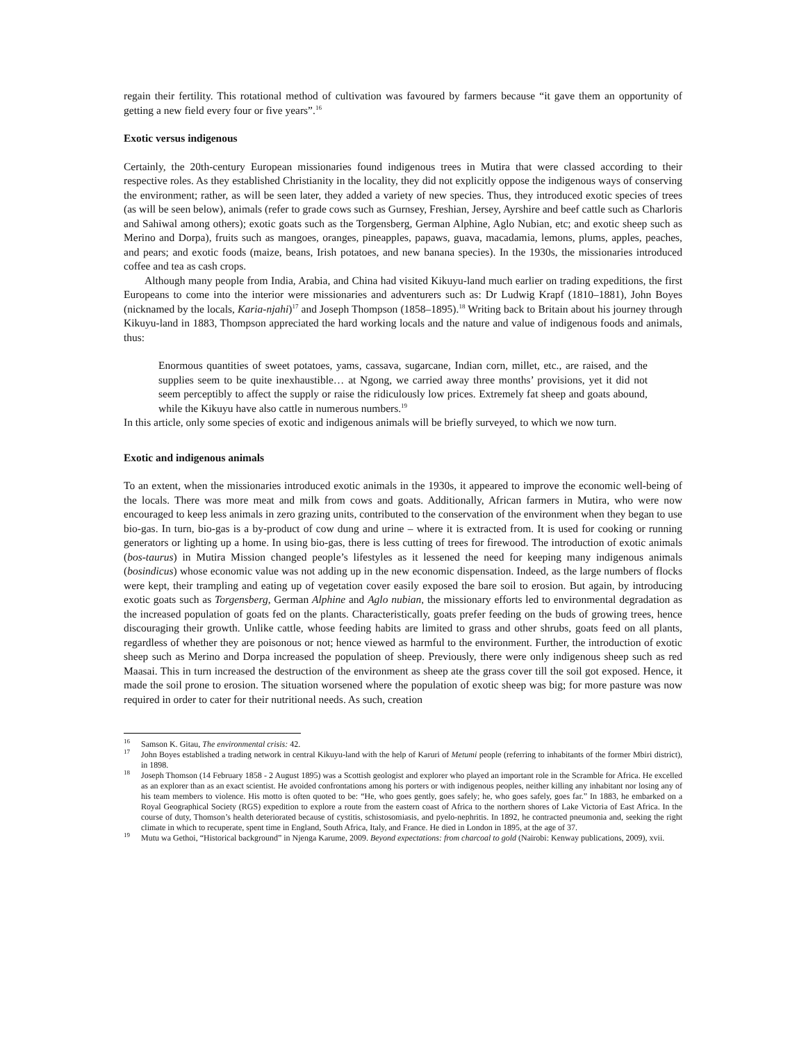regain their fertility. This rotational method of cultivation was favoured by farmers because “it gave them an opportunity of getting a new field every four or five years”.<sup>16</sup>
Exotic versus indigenous
Certainly, the 20th-century European missionaries found indigenous trees in Mutira that were classed according to their respective roles. As they established Christianity in the locality, they did not explicitly oppose the indigenous ways of conserving the environment; rather, as will be seen later, they added a variety of new species. Thus, they introduced exotic species of trees (as will be seen below), animals (refer to grade cows such as Gurnsey, Freshian, Jersey, Ayrshire and beef cattle such as Charloris and Sahiwal among others); exotic goats such as the Torgensberg, German Alphine, Aglo Nubian, etc; and exotic sheep such as Merino and Dorpa), fruits such as mangoes, oranges, pineapples, papaws, guava, macadamia, lemons, plums, apples, peaches, and pears; and exotic foods (maize, beans, Irish potatoes, and new banana species). In the 1930s, the missionaries introduced coffee and tea as cash crops.
Although many people from India, Arabia, and China had visited Kikuyu-land much earlier on trading expeditions, the first Europeans to come into the interior were missionaries and adventurers such as: Dr Ludwig Krapf (1810–1881), John Boyes (nicknamed by the locals, Karia-njahi)<sup>17</sup> and Joseph Thompson (1858–1895).<sup>18</sup> Writing back to Britain about his journey through Kikuyu-land in 1883, Thompson appreciated the hard working locals and the nature and value of indigenous foods and animals, thus:
Enormous quantities of sweet potatoes, yams, cassava, sugarcane, Indian corn, millet, etc., are raised, and the supplies seem to be quite inexhaustible… at Ngong, we carried away three months’ provisions, yet it did not seem perceptibly to affect the supply or raise the ridiculously low prices. Extremely fat sheep and goats abound, while the Kikuyu have also cattle in numerous numbers.<sup>19</sup>
In this article, only some species of exotic and indigenous animals will be briefly surveyed, to which we now turn.
Exotic and indigenous animals
To an extent, when the missionaries introduced exotic animals in the 1930s, it appeared to improve the economic well-being of the locals. There was more meat and milk from cows and goats. Additionally, African farmers in Mutira, who were now encouraged to keep less animals in zero grazing units, contributed to the conservation of the environment when they began to use bio-gas. In turn, bio-gas is a by-product of cow dung and urine – where it is extracted from. It is used for cooking or running generators or lighting up a home. In using bio-gas, there is less cutting of trees for firewood. The introduction of exotic animals (bos-taurus) in Mutira Mission changed people’s lifestyles as it lessened the need for keeping many indigenous animals (bosindicus) whose economic value was not adding up in the new economic dispensation. Indeed, as the large numbers of flocks were kept, their trampling and eating up of vegetation cover easily exposed the bare soil to erosion. But again, by introducing exotic goats such as Torgensberg, German Alphine and Aglo nubian, the missionary efforts led to environmental degradation as the increased population of goats fed on the plants. Characteristically, goats prefer feeding on the buds of growing trees, hence discouraging their growth. Unlike cattle, whose feeding habits are limited to grass and other shrubs, goats feed on all plants, regardless of whether they are poisonous or not; hence viewed as harmful to the environment. Further, the introduction of exotic sheep such as Merino and Dorpa increased the population of sheep. Previously, there were only indigenous sheep such as red Maasai. This in turn increased the destruction of the environment as sheep ate the grass cover till the soil got exposed. Hence, it made the soil prone to erosion. The situation worsened where the population of exotic sheep was big; for more pasture was now required in order to cater for their nutritional needs. As such, creation
<sup>16</sup> Samson K. Gitau, The environmental crisis: 42.
<sup>17</sup> John Boyes established a trading network in central Kikuyu-land with the help of Karuri of Metumi people (referring to inhabitants of the former Mbiri district), in 1898.
<sup>18</sup> Joseph Thomson (14 February 1858 - 2 August 1895) was a Scottish geologist and explorer who played an important role in the Scramble for Africa. He excelled as an explorer than as an exact scientist. He avoided confrontations among his porters or with indigenous peoples, neither killing any inhabitant nor losing any of his team members to violence. His motto is often quoted to be: “He, who goes gently, goes safely; he, who goes safely, goes far.” In 1883, he embarked on a Royal Geographical Society (RGS) expedition to explore a route from the eastern coast of Africa to the northern shores of Lake Victoria of East Africa. In the course of duty, Thomson’s health deteriorated because of cystitis, schistosomiasis, and pyelo-nephritis. In 1892, he contracted pneumonia and, seeking the right climate in which to recuperate, spent time in England, South Africa, Italy, and France. He died in London in 1895, at the age of 37.
<sup>19</sup> Mutu wa Gethoi, “Historical background” in Njenga Karume, 2009. Beyond expectations: from charcoal to gold (Nairobi: Kenway publications, 2009), xvii.